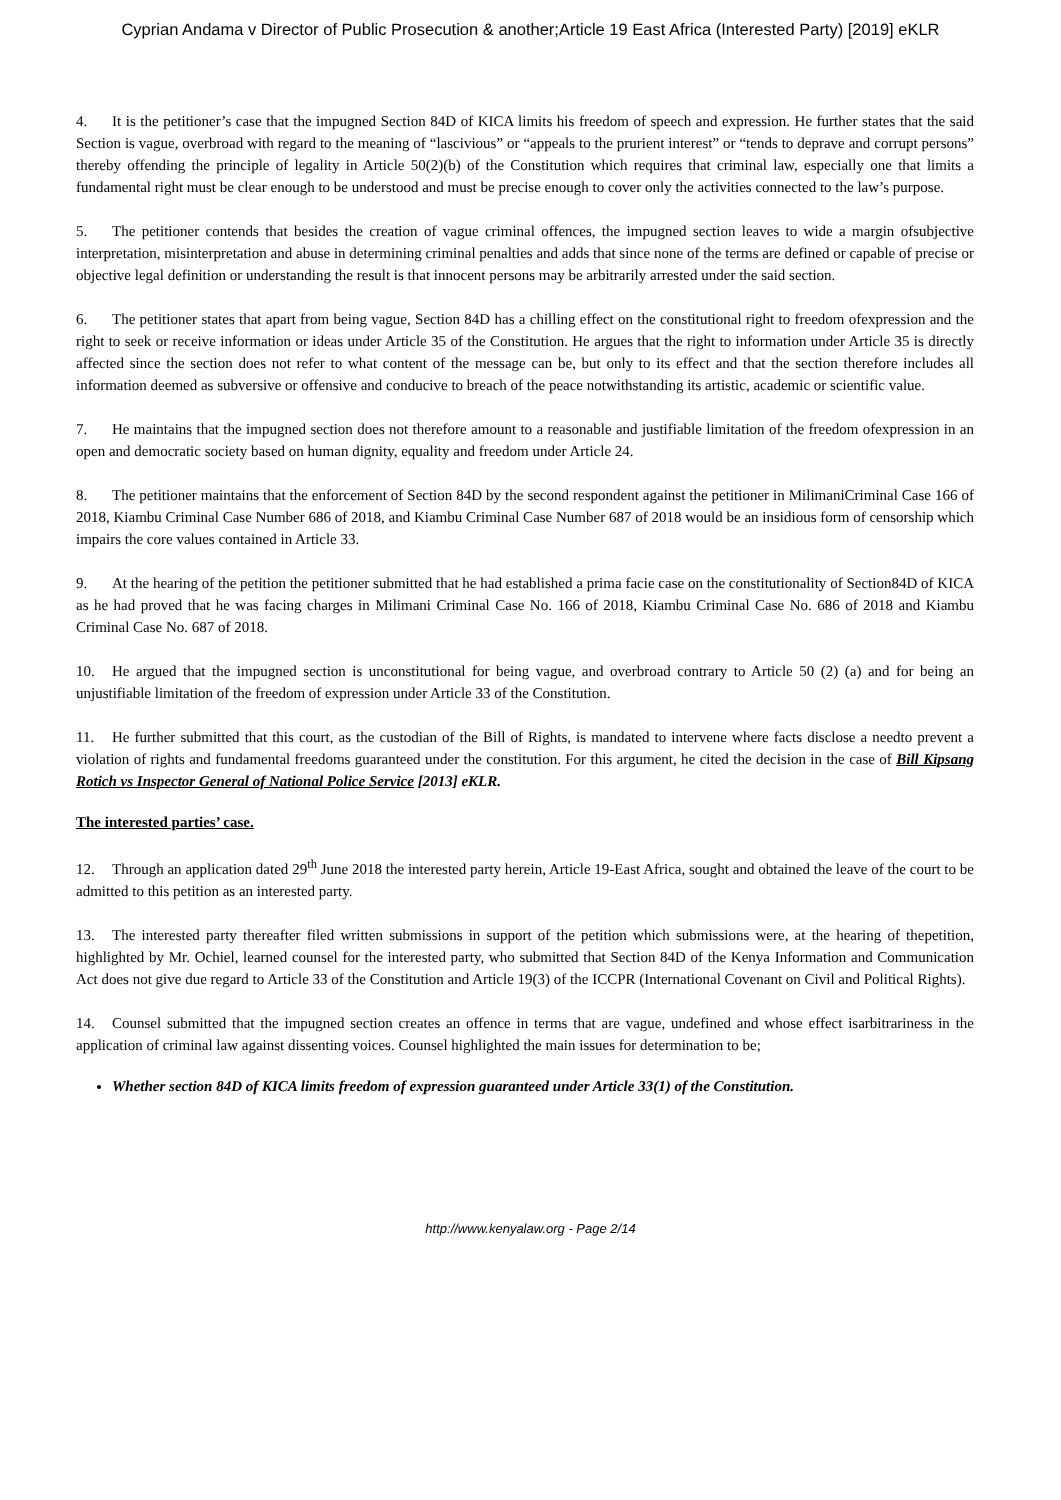Cyprian Andama v Director of Public Prosecution & another;Article 19 East Africa (Interested Party) [2019] eKLR
4. It is the petitioner’s case that the impugned Section 84D of KICA limits his freedom of speech and expression. He further states that the said Section is vague, overbroad with regard to the meaning of “lascivious” or “appeals to the prurient interest” or “tends to deprave and corrupt persons” thereby offending the principle of legality in Article 50(2)(b) of the Constitution which requires that criminal law, especially one that limits a fundamental right must be clear enough to be understood and must be precise enough to cover only the activities connected to the law’s purpose.
5. The petitioner contends that besides the creation of vague criminal offences, the impugned section leaves to wide a margin ofsubjective interpretation, misinterpretation and abuse in determining criminal penalties and adds that since none of the terms are defined or capable of precise or objective legal definition or understanding the result is that innocent persons may be arbitrarily arrested under the said section.
6. The petitioner states that apart from being vague, Section 84D has a chilling effect on the constitutional right to freedom ofexpression and the right to seek or receive information or ideas under Article 35 of the Constitution. He argues that the right to information under Article 35 is directly affected since the section does not refer to what content of the message can be, but only to its effect and that the section therefore includes all information deemed as subversive or offensive and conducive to breach of the peace notwithstanding its artistic, academic or scientific value.
7. He maintains that the impugned section does not therefore amount to a reasonable and justifiable limitation of the freedom ofexpression in an open and democratic society based on human dignity, equality and freedom under Article 24.
8. The petitioner maintains that the enforcement of Section 84D by the second respondent against the petitioner in MilimaniCriminal Case 166 of 2018, Kiambu Criminal Case Number 686 of 2018, and Kiambu Criminal Case Number 687 of 2018 would be an insidious form of censorship which impairs the core values contained in Article 33.
9. At the hearing of the petition the petitioner submitted that he had established a prima facie case on the constitutionality of Section84D of KICA as he had proved that he was facing charges in Milimani Criminal Case No. 166 of 2018, Kiambu Criminal Case No. 686 of 2018 and Kiambu Criminal Case No. 687 of 2018.
10. He argued that the impugned section is unconstitutional for being vague, and overbroad contrary to Article 50 (2) (a) and for being an unjustifiable limitation of the freedom of expression under Article 33 of the Constitution.
11. He further submitted that this court, as the custodian of the Bill of Rights, is mandated to intervene where facts disclose a needto prevent a violation of rights and fundamental freedoms guaranteed under the constitution. For this argument, he cited the decision in the case of Bill Kipsang Rotich vs Inspector General of National Police Service [2013] eKLR.
The interested parties’ case.
12. Through an application dated 29<sup>th</sup> June 2018 the interested party herein, Article 19-East Africa, sought and obtained the leave of the court to be admitted to this petition as an interested party.
13. The interested party thereafter filed written submissions in support of the petition which submissions were, at the hearing of thepetition, highlighted by Mr. Ochiel, learned counsel for the interested party, who submitted that Section 84D of the Kenya Information and Communication Act does not give due regard to Article 33 of the Constitution and Article 19(3) of the ICCPR (International Covenant on Civil and Political Rights).
14. Counsel submitted that the impugned section creates an offence in terms that are vague, undefined and whose effect isarbitrariness in the application of criminal law against dissenting voices. Counsel highlighted the main issues for determination to be;
Whether section 84D of KICA limits freedom of expression guaranteed under Article 33(1) of the Constitution.
http://www.kenyalaw.org - Page 2/14